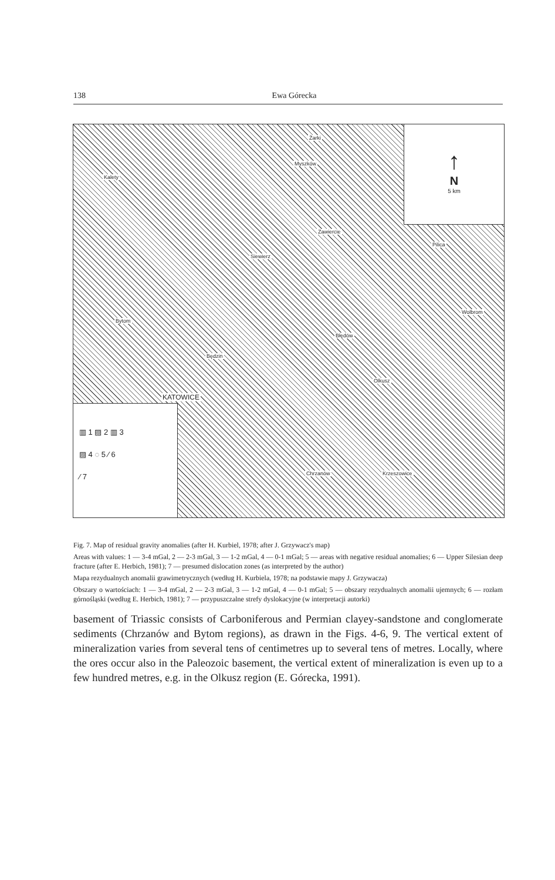138 Ewa Górecka
↑
N
5 km
Żarki
Myszków
Kalety
Zawiercie
Siewierz
Pilica
Wolbrom
Bytom
Błędów
Będzin
Olkusz
KATOWICE
Chrzanów Krzeszowice
▥ 1 ▨ 2 ▥ 3
▨ 4 ◌ 5 ⁄ 6
⁄ 7
Fig. 7. Map of residual gravity anomalies (after H. Kurbiel, 1978; after J. Grzywacz's map)
Areas with values: 1 — 3-4 mGal, 2 — 2-3 mGal, 3 — 1-2 mGal, 4 — 0-1 mGal; 5 — areas with negative residual anomalies; 6 — Upper Silesian deep fracture (after E. Herbich, 1981); 7 — presumed dislocation zones (as interpreted by the author)
Mapa rezydualnych anomalii grawimetrycznych (według H. Kurbiela, 1978; na podstawie mapy J. Grzywacza)
Obszary o wartościach: 1 — 3-4 mGal, 2 — 2-3 mGal, 3 — 1-2 mGal, 4 — 0-1 mGal; 5 — obszary rezydualnych anomalii ujemnych; 6 — rozłam górnośląski (według E. Herbich, 1981); 7 — przypuszczalne strefy dyslokacyjne (w interpretacji autorki)
basement of Triassic consists of Carboniferous and Permian clayey-sandstone and conglomerate sediments (Chrzanów and Bytom regions), as drawn in the Figs. 4-6, 9. The vertical extent of mineralization varies from several tens of centimetres up to several tens of metres. Locally, where the ores occur also in the Paleozoic basement, the vertical extent of mineralization is even up to a few hundred metres, e.g. in the Olkusz region (E. Górecka, 1991).